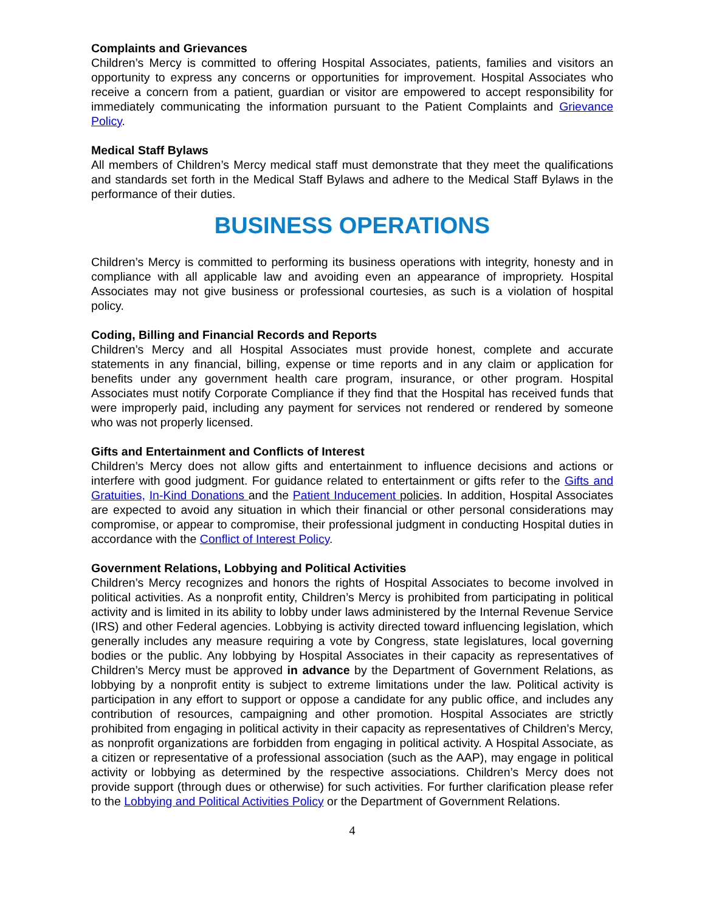Complaints and Grievances
Children’s Mercy is committed to offering Hospital Associates, patients, families and visitors an opportunity to express any concerns or opportunities for improvement. Hospital Associates who receive a concern from a patient, guardian or visitor are empowered to accept responsibility for immediately communicating the information pursuant to the Patient Complaints and Grievance Policy.
Medical Staff Bylaws
All members of Children’s Mercy medical staff must demonstrate that they meet the qualifications and standards set forth in the Medical Staff Bylaws and adhere to the Medical Staff Bylaws in the performance of their duties.
BUSINESS OPERATIONS
Children’s Mercy is committed to performing its business operations with integrity, honesty and in compliance with all applicable law and avoiding even an appearance of impropriety. Hospital Associates may not give business or professional courtesies, as such is a violation of hospital policy.
Coding, Billing and Financial Records and Reports
Children’s Mercy and all Hospital Associates must provide honest, complete and accurate statements in any financial, billing, expense or time reports and in any claim or application for benefits under any government health care program, insurance, or other program. Hospital Associates must notify Corporate Compliance if they find that the Hospital has received funds that were improperly paid, including any payment for services not rendered or rendered by someone who was not properly licensed.
Gifts and Entertainment and Conflicts of Interest
Children’s Mercy does not allow gifts and entertainment to influence decisions and actions or interfere with good judgment. For guidance related to entertainment or gifts refer to the Gifts and Gratuities, In-Kind Donations and the Patient Inducement policies. In addition, Hospital Associates are expected to avoid any situation in which their financial or other personal considerations may compromise, or appear to compromise, their professional judgment in conducting Hospital duties in accordance with the Conflict of Interest Policy.
Government Relations, Lobbying and Political Activities
Children’s Mercy recognizes and honors the rights of Hospital Associates to become involved in political activities. As a nonprofit entity, Children’s Mercy is prohibited from participating in political activity and is limited in its ability to lobby under laws administered by the Internal Revenue Service (IRS) and other Federal agencies. Lobbying is activity directed toward influencing legislation, which generally includes any measure requiring a vote by Congress, state legislatures, local governing bodies or the public. Any lobbying by Hospital Associates in their capacity as representatives of Children’s Mercy must be approved in advance by the Department of Government Relations, as lobbying by a nonprofit entity is subject to extreme limitations under the law. Political activity is participation in any effort to support or oppose a candidate for any public office, and includes any contribution of resources, campaigning and other promotion. Hospital Associates are strictly prohibited from engaging in political activity in their capacity as representatives of Children’s Mercy, as nonprofit organizations are forbidden from engaging in political activity. A Hospital Associate, as a citizen or representative of a professional association (such as the AAP), may engage in political activity or lobbying as determined by the respective associations. Children’s Mercy does not provide support (through dues or otherwise) for such activities. For further clarification please refer to the Lobbying and Political Activities Policy or the Department of Government Relations.
4